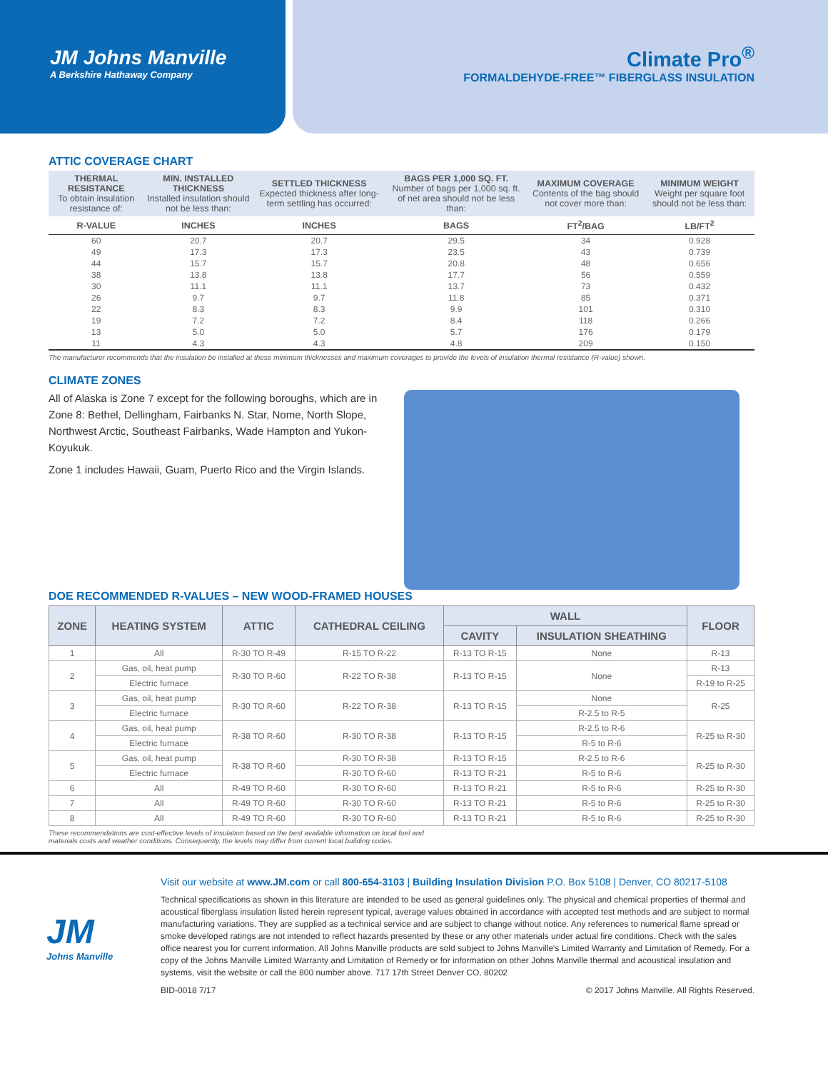JM Johns Manville
A Berkshire Hathaway Company
Climate Pro<sup>®</sup>
FORMALDEHYDE-FREE™ FIBERGLASS INSULATION
ATTIC COVERAGE CHART
| THERMAL RESISTANCE To obtain insulation resistance of: | MIN. INSTALLED THICKNESS Installed insulation should not be less than: | SETTLED THICKNESS Expected thickness after long-term settling has occurred: | BAGS PER 1,000 SQ. FT. Number of bags per 1,000 sq. ft. of net area should not be less than: | MAXIMUM COVERAGE Contents of the bag should not cover more than: | MINIMUM WEIGHT Weight per square foot should not be less than: |
| --- | --- | --- | --- | --- | --- |
| R-VALUE | INCHES | INCHES | BAGS | FT<sup>2</sup>/BAG | LB/FT<sup>2</sup> |
| 60 | 20.7 | 20.7 | 29.5 | 34 | 0.928 |
| 49 | 17.3 | 17.3 | 23.5 | 43 | 0.739 |
| 44 | 15.7 | 15.7 | 20.8 | 48 | 0.656 |
| 38 | 13.8 | 13.8 | 17.7 | 56 | 0.559 |
| 30 | 11.1 | 11.1 | 13.7 | 73 | 0.432 |
| 26 | 9.7 | 9.7 | 11.8 | 85 | 0.371 |
| 22 | 8.3 | 8.3 | 9.9 | 101 | 0.310 |
| 19 | 7.2 | 7.2 | 8.4 | 118 | 0.266 |
| 13 | 5.0 | 5.0 | 5.7 | 176 | 0.179 |
| 11 | 4.3 | 4.3 | 4.8 | 209 | 0.150 |
The manufacturer recommends that the insulation be installed at these minimum thicknesses and maximum coverages to provide the levels of insulation thermal resistance (R-value) shown.
CLIMATE ZONES
All of Alaska is Zone 7 except for the following boroughs, which are in Zone 8: Bethel, Dellingham, Fairbanks N. Star, Nome, North Slope, Northwest Arctic, Southeast Fairbanks, Wade Hampton and Yukon-Koyukuk.
Zone 1 includes Hawaii, Guam, Puerto Rico and the Virgin Islands.
DOE RECOMMENDED R-VALUES – NEW WOOD-FRAMED HOUSES
| ZONE | HEATING SYSTEM | ATTIC | CATHEDRAL CEILING | WALL | | FLOOR |
| --- | --- | --- | --- | --- | --- | --- |
| | | | | CAVITY | INSULATION SHEATHING | |
| 1 | All | R-30 TO R-49 | R-15 TO R-22 | R-13 TO R-15 | None | R-13 |
| 2 | Gas, oil, heat pump | R-30 TO R-60 | R-22 TO R-38 | R-13 TO R-15 | None | R-13 |
| | Electric furnace | | | | | R-19 to R-25 |
| 3 | Gas, oil, heat pump | R-30 TO R-60 | R-22 TO R-38 | R-13 TO R-15 | None | R-25 |
| | Electric furnace | | | | R-2.5 to R-5 | |
| 4 | Gas, oil, heat pump | R-38 TO R-60 | R-30 TO R-38 | R-13 TO R-15 | R-2.5 to R-6 | R-25 to R-30 |
| | Electric furnace | | | | R-5 to R-6 | |
| 5 | Gas, oil, heat pump | R-38 TO R-60 | R-30 TO R-38 | R-13 TO R-15 | R-2.5 to R-6 | R-25 to R-30 |
| | Electric furnace | | R-30 TO R-60 | R-13 TO R-21 | R-5 to R-6 | |
| 6 | All | R-49 TO R-60 | R-30 TO R-60 | R-13 TO R-21 | R-5 to R-6 | R-25 to R-30 |
| 7 | All | R-49 TO R-60 | R-30 TO R-60 | R-13 TO R-21 | R-5 to R-6 | R-25 to R-30 |
| 8 | All | R-49 TO R-60 | R-30 TO R-60 | R-13 TO R-21 | R-5 to R-6 | R-25 to R-30 |
These recommendations are cost-effective levels of insulation based on the best available information on local fuel and
materials costs and weather conditions. Consequently, the levels may differ from current local building codes.
JM
Johns Manville
Visit our website at www.JM.com or call 800-654-3103 | Building Insulation Division P.O. Box 5108 | Denver, CO 80217-5108
Technical specifications as shown in this literature are intended to be used as general guidelines only. The physical and chemical properties of thermal and acoustical fiberglass insulation listed herein represent typical, average values obtained in accordance with accepted test methods and are subject to normal manufacturing variations. They are supplied as a technical service and are subject to change without notice. Any references to numerical flame spread or smoke developed ratings are not intended to reflect hazards presented by these or any other materials under actual fire conditions. Check with the sales office nearest you for current information. All Johns Manville products are sold subject to Johns Manville's Limited Warranty and Limitation of Remedy. For a copy of the Johns Manville Limited Warranty and Limitation of Remedy or for information on other Johns Manville thermal and acoustical insulation and systems, visit the website or call the 800 number above. 717 17th Street Denver CO, 80202
BID-0018 7/17 © 2017 Johns Manville. All Rights Reserved.